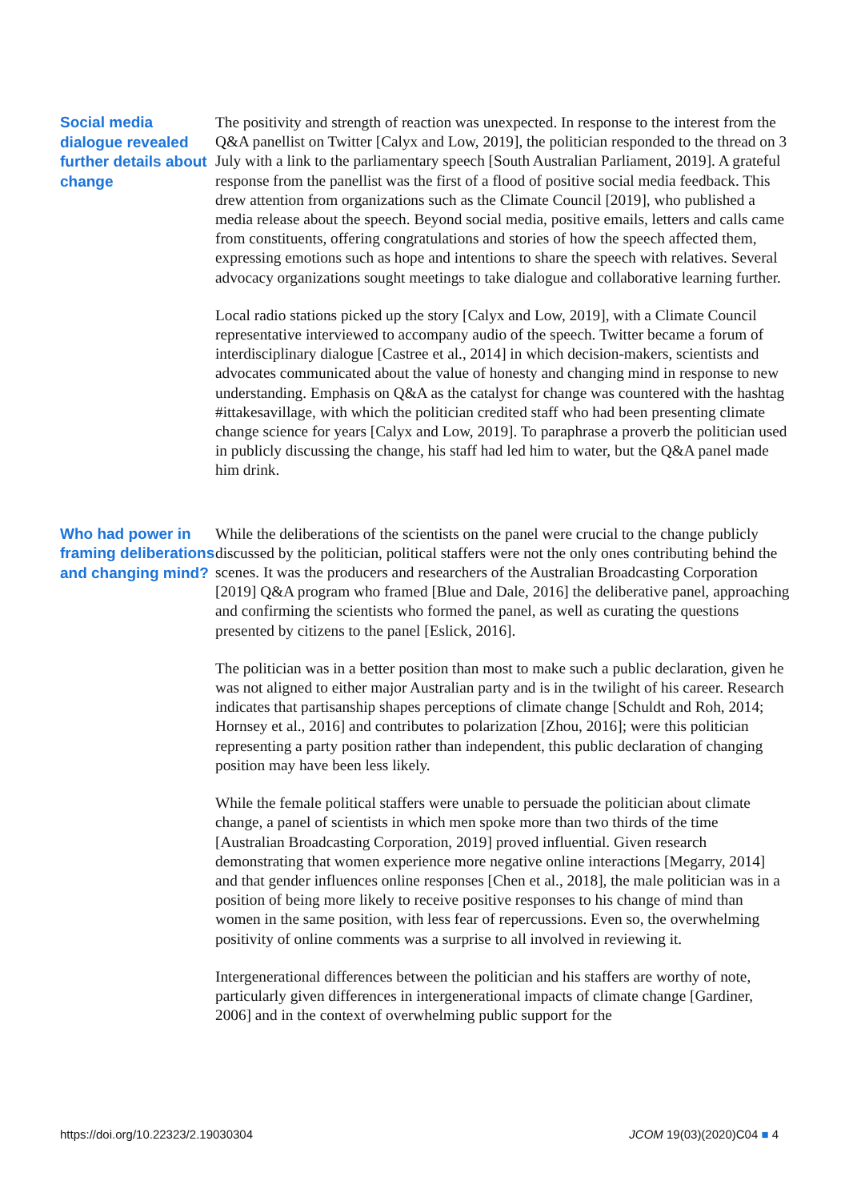Social media dialogue revealed further details about change
The positivity and strength of reaction was unexpected. In response to the interest from the Q&A panellist on Twitter [Calyx and Low, 2019], the politician responded to the thread on 3 July with a link to the parliamentary speech [South Australian Parliament, 2019]. A grateful response from the panellist was the first of a flood of positive social media feedback. This drew attention from organizations such as the Climate Council [2019], who published a media release about the speech. Beyond social media, positive emails, letters and calls came from constituents, offering congratulations and stories of how the speech affected them, expressing emotions such as hope and intentions to share the speech with relatives. Several advocacy organizations sought meetings to take dialogue and collaborative learning further.
Local radio stations picked up the story [Calyx and Low, 2019], with a Climate Council representative interviewed to accompany audio of the speech. Twitter became a forum of interdisciplinary dialogue [Castree et al., 2014] in which decision-makers, scientists and advocates communicated about the value of honesty and changing mind in response to new understanding. Emphasis on Q&A as the catalyst for change was countered with the hashtag #ittakesavillage, with which the politician credited staff who had been presenting climate change science for years [Calyx and Low, 2019]. To paraphrase a proverb the politician used in publicly discussing the change, his staff had led him to water, but the Q&A panel made him drink.
Who had power in framing deliberations and changing mind?
While the deliberations of the scientists on the panel were crucial to the change publicly discussed by the politician, political staffers were not the only ones contributing behind the scenes. It was the producers and researchers of the Australian Broadcasting Corporation [2019] Q&A program who framed [Blue and Dale, 2016] the deliberative panel, approaching and confirming the scientists who formed the panel, as well as curating the questions presented by citizens to the panel [Eslick, 2016].
The politician was in a better position than most to make such a public declaration, given he was not aligned to either major Australian party and is in the twilight of his career. Research indicates that partisanship shapes perceptions of climate change [Schuldt and Roh, 2014; Hornsey et al., 2016] and contributes to polarization [Zhou, 2016]; were this politician representing a party position rather than independent, this public declaration of changing position may have been less likely.
While the female political staffers were unable to persuade the politician about climate change, a panel of scientists in which men spoke more than two thirds of the time [Australian Broadcasting Corporation, 2019] proved influential. Given research demonstrating that women experience more negative online interactions [Megarry, 2014] and that gender influences online responses [Chen et al., 2018], the male politician was in a position of being more likely to receive positive responses to his change of mind than women in the same position, with less fear of repercussions. Even so, the overwhelming positivity of online comments was a surprise to all involved in reviewing it.
Intergenerational differences between the politician and his staffers are worthy of note, particularly given differences in intergenerational impacts of climate change [Gardiner, 2006] and in the context of overwhelming public support for the
https://doi.org/10.22323/2.19030304 JCOM 19(03)(2020)C04 ■ 4